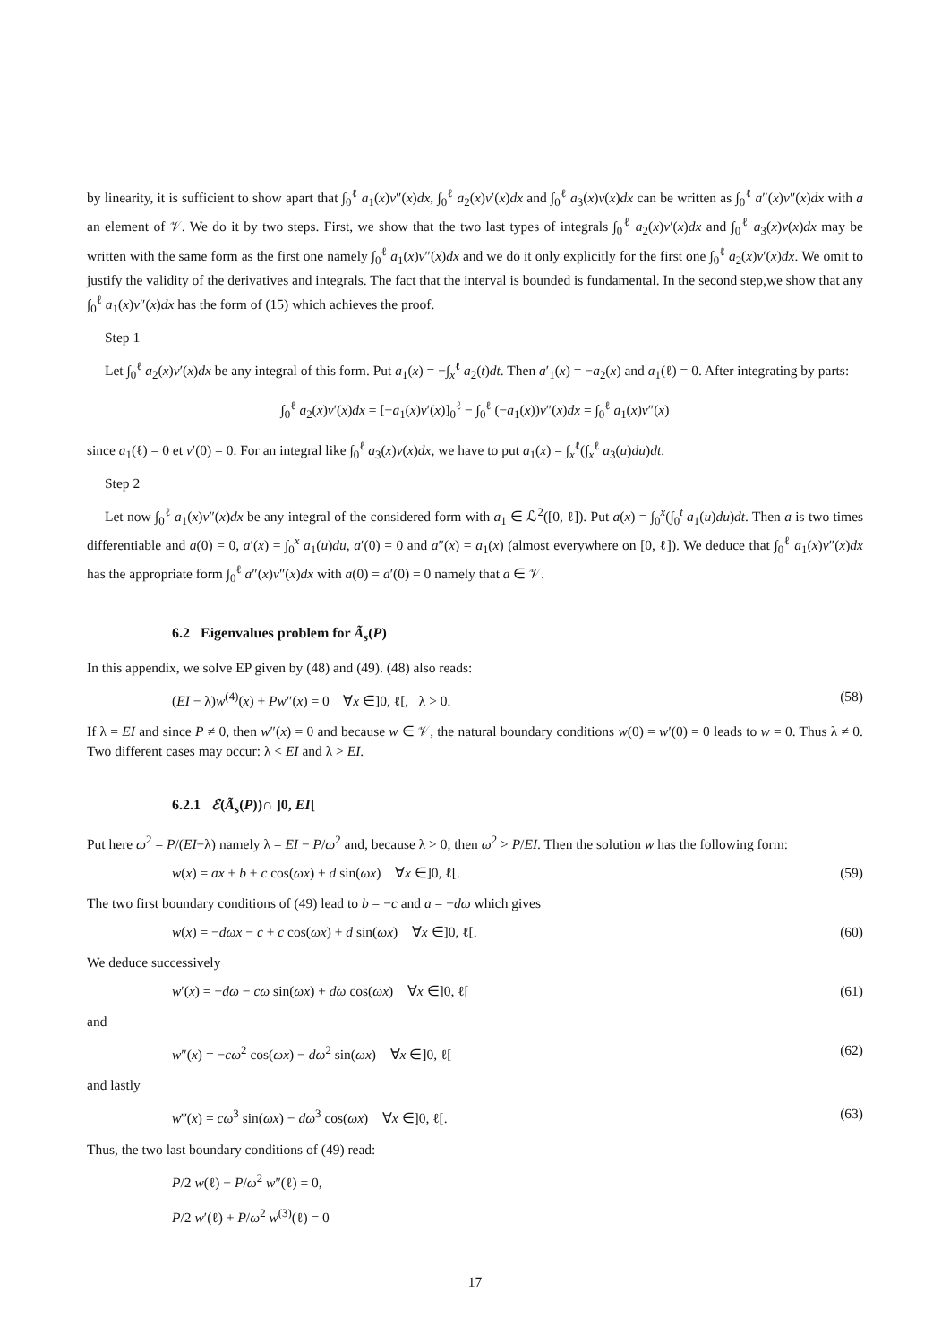by linearity, it is sufficient to show apart that ∫<sub>0</sub><sup>ℓ</sup> a<sub>1</sub>(x)v″(x)dx, ∫<sub>0</sub><sup>ℓ</sup> a<sub>2</sub>(x)v′(x)dx and ∫<sub>0</sub><sup>ℓ</sup> a<sub>3</sub>(x)v(x)dx can be written as ∫<sub>0</sub><sup>ℓ</sup> a″(x)v″(x)dx with a an element of 𝒱. We do it by two steps. First, we show that the two last types of integrals ∫<sub>0</sub><sup>ℓ</sup> a<sub>2</sub>(x)v′(x)dx and ∫<sub>0</sub><sup>ℓ</sup> a<sub>3</sub>(x)v(x)dx may be written with the same form as the first one namely ∫<sub>0</sub><sup>ℓ</sup> a<sub>1</sub>(x)v″(x)dx and we do it only explicitly for the first one ∫<sub>0</sub><sup>ℓ</sup> a<sub>2</sub>(x)v′(x)dx. We omit to justify the validity of the derivatives and integrals. The fact that the interval is bounded is fundamental. In the second step,we show that any ∫<sub>0</sub><sup>ℓ</sup> a<sub>1</sub>(x)v″(x)dx has the form of (15) which achieves the proof.
Step 1
Let ∫<sub>0</sub><sup>ℓ</sup> a<sub>2</sub>(x)v′(x)dx be any integral of this form. Put a<sub>1</sub>(x) = −∫<sub>x</sub><sup>ℓ</sup> a<sub>2</sub>(t)dt. Then a′<sub>1</sub>(x) = −a<sub>2</sub>(x) and a<sub>1</sub>(ℓ) = 0. After integrating by parts:
∫<sub>0</sub><sup>ℓ</sup> a<sub>2</sub>(x)v′(x)dx = [−a<sub>1</sub>(x)v′(x)]<sub>0</sub><sup>ℓ</sup> − ∫<sub>0</sub><sup>ℓ</sup> (−a<sub>1</sub>(x))v″(x)dx = ∫<sub>0</sub><sup>ℓ</sup> a<sub>1</sub>(x)v″(x)
since a<sub>1</sub>(ℓ) = 0 et v′(0) = 0. For an integral like ∫<sub>0</sub><sup>ℓ</sup> a<sub>3</sub>(x)v(x)dx, we have to put a<sub>1</sub>(x) = ∫<sub>x</sub><sup>ℓ</sup>(∫<sub>x</sub><sup>ℓ</sup> a<sub>3</sub>(u)du)dt.
Step 2
Let now ∫<sub>0</sub><sup>ℓ</sup> a<sub>1</sub>(x)v″(x)dx be any integral of the considered form with a<sub>1</sub> ∈ ℒ<sup>2</sup>([0, ℓ]). Put a(x) = ∫<sub>0</sub><sup>x</sup>(∫<sub>0</sub><sup>t</sup> a<sub>1</sub>(u)du)dt. Then a is two times differentiable and a(0) = 0, a′(x) = ∫<sub>0</sub><sup>x</sup> a<sub>1</sub>(u)du, a′(0) = 0 and a″(x) = a<sub>1</sub>(x) (almost everywhere on [0, ℓ]). We deduce that ∫<sub>0</sub><sup>ℓ</sup> a<sub>1</sub>(x)v″(x)dx has the appropriate form ∫<sub>0</sub><sup>ℓ</sup> a″(x)v″(x)dx with a(0) = a′(0) = 0 namely that a ∈ 𝒱.
6.2 Eigenvalues problem for Ã<sub>s</sub>(P)
In this appendix, we solve EP given by (48) and (49). (48) also reads:
(EI − λ)w<sup>(4)</sup>(x) + Pw″(x) = 0 ∀x ∈]0, ℓ[, λ > 0. (58)
If λ = EI and since P ≠ 0, then w″(x) = 0 and because w ∈ 𝒱, the natural boundary conditions w(0) = w′(0) = 0 leads to w = 0. Thus λ ≠ 0. Two different cases may occur: λ < EI and λ > EI.
6.2.1 ℰ(Ã<sub>s</sub>(P))∩ ]0, EI[
Put here ω<sup>2</sup> = P/(EI−λ) namely λ = EI − P/ω<sup>2</sup> and, because λ > 0, then ω<sup>2</sup> > P/EI. Then the solution w has the following form:
w(x) = ax + b + c cos(ωx) + d sin(ωx) ∀x ∈]0, ℓ[. (59)
The two first boundary conditions of (49) lead to b = −c and a = −dω which gives
w(x) = −dωx − c + c cos(ωx) + d sin(ωx) ∀x ∈]0, ℓ[. (60)
We deduce successively
w′(x) = −dω − cω sin(ωx) + dω cos(ωx) ∀x ∈]0, ℓ[(61)
and
w″(x) = −cω<sup>2</sup> cos(ωx) − dω<sup>2</sup> sin(ωx) ∀x ∈]0, ℓ[(62)
and lastly
w‴(x) = cω<sup>3</sup> sin(ωx) − dω<sup>3</sup> cos(ωx) ∀x ∈]0, ℓ[. (63)
Thus, the two last boundary conditions of (49) read:
P/2 w(ℓ) + P/ω<sup>2</sup> w″(ℓ) = 0,
P/2 w′(ℓ) + P/ω<sup>2</sup> w<sup>(3)</sup>(ℓ) = 0
17